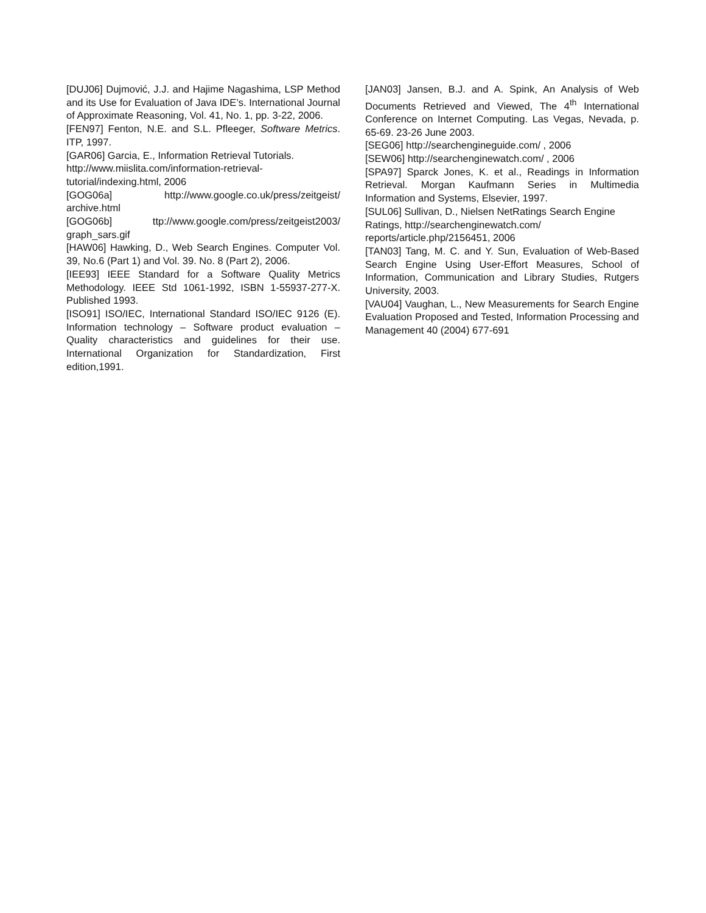[DUJ06] Dujmović, J.J. and Hajime Nagashima, LSP Method and its Use for Evaluation of Java IDE’s. International Journal of Approximate Reasoning, Vol. 41, No. 1, pp. 3-22, 2006.
[FEN97] Fenton, N.E. and S.L. Pfleeger, Software Metrics. ITP, 1997.
[GAR06] Garcia, E., Information Retrieval Tutorials. http://www.miislita.com/information-retrieval-tutorial/indexing.html, 2006
[GOG06a] http://www.google.co.uk/press/zeitgeist/ archive.html
[GOG06b] ttp://www.google.com/press/zeitgeist2003/ graph_sars.gif
[HAW06] Hawking, D., Web Search Engines. Computer Vol. 39, No.6 (Part 1) and Vol. 39. No. 8 (Part 2), 2006.
[IEE93] IEEE Standard for a Software Quality Metrics Methodology. IEEE Std 1061-1992, ISBN 1-55937-277-X. Published 1993.
[ISO91] ISO/IEC, International Standard ISO/IEC 9126 (E). Information technology – Software product evaluation – Quality characteristics and guidelines for their use. International Organization for Standardization, First edition,1991.
[JAN03] Jansen, B.J. and A. Spink, An Analysis of Web Documents Retrieved and Viewed, The 4<sup>th</sup> International Conference on Internet Computing. Las Vegas, Nevada, p. 65-69. 23-26 June 2003.
[SEG06] http://searchengineguide.com/ , 2006
[SEW06] http://searchenginewatch.com/ , 2006
[SPA97] Sparck Jones, K. et al., Readings in Information Retrieval. Morgan Kaufmann Series in Multimedia Information and Systems, Elsevier, 1997.
[SUL06] Sullivan, D., Nielsen NetRatings Search Engine Ratings, http://searchenginewatch.com/ reports/article.php/2156451, 2006
[TAN03] Tang, M. C. and Y. Sun, Evaluation of Web-Based Search Engine Using User-Effort Measures, School of Information, Communication and Library Studies, Rutgers University, 2003.
[VAU04] Vaughan, L., New Measurements for Search Engine Evaluation Proposed and Tested, Information Processing and Management 40 (2004) 677-691